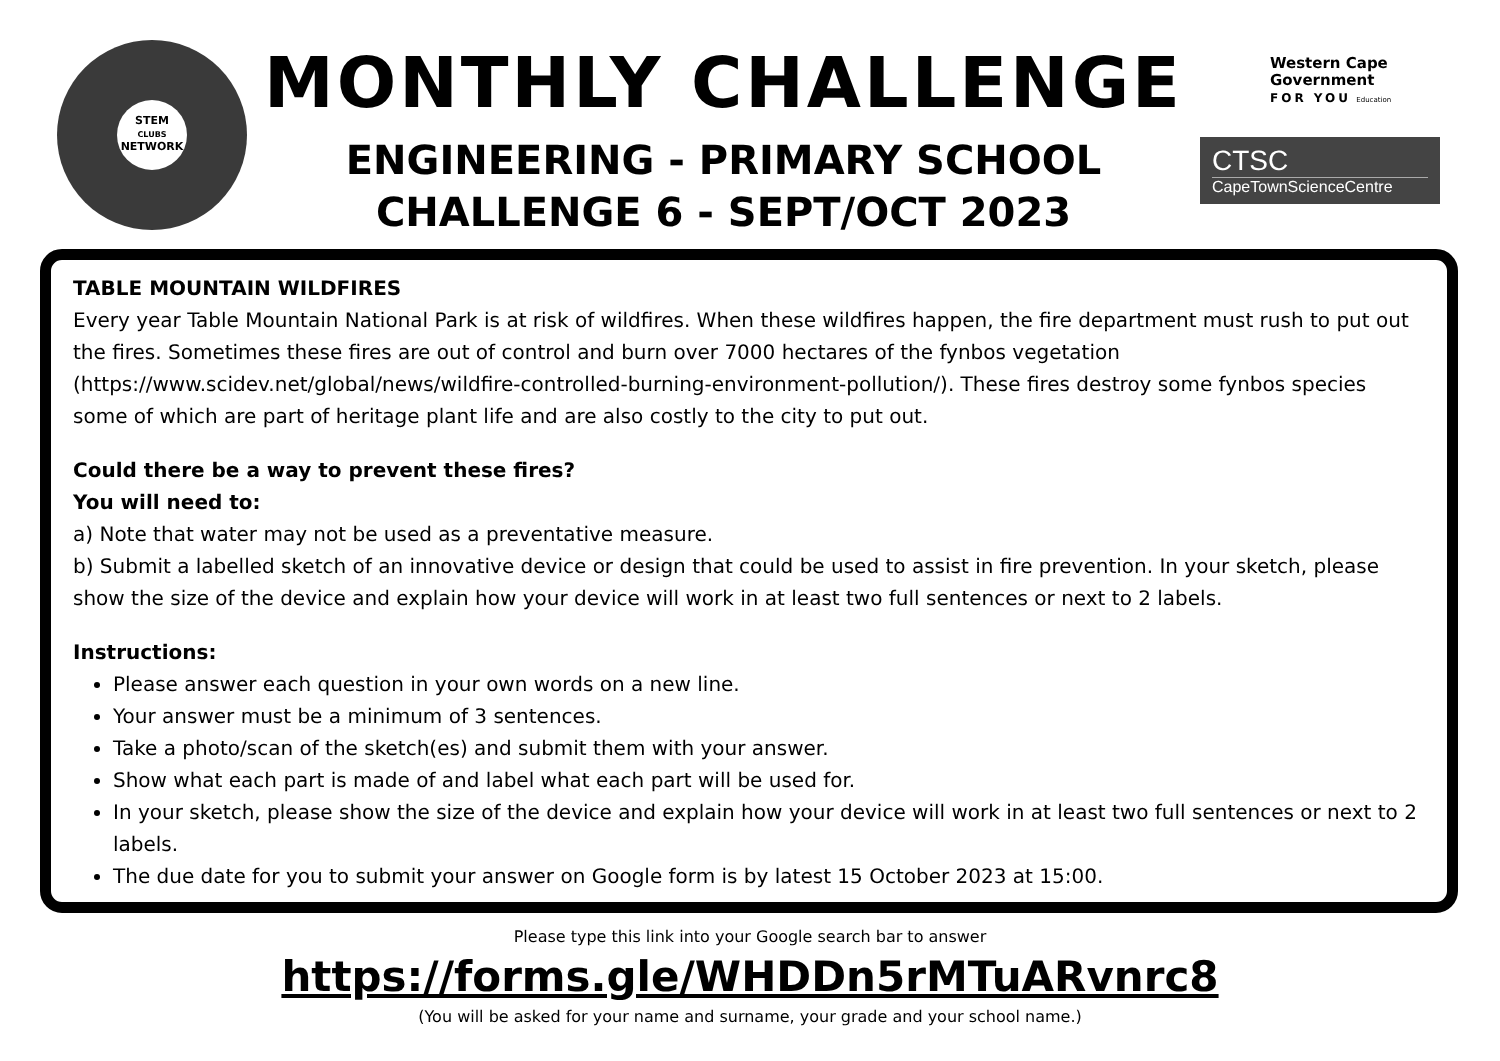STEM
CLUBS
NETWORK
MONTHLY CHALLENGE
ENGINEERING - PRIMARY SCHOOL
CHALLENGE 6 - SEPT/OCT 2023
Western Cape
Government
FOR YOU Education
CTSC
CapeTownScienceCentre
TABLE MOUNTAIN WILDFIRES
Every year Table Mountain National Park is at risk of wildfires. When these wildfires happen, the fire department must rush to put out the fires. Sometimes these fires are out of control and burn over 7000 hectares of the fynbos vegetation (https://www.scidev.net/global/news/wildfire-controlled-burning-environment-pollution/). These fires destroy some fynbos species some of which are part of heritage plant life and are also costly to the city to put out.
Could there be a way to prevent these fires?
You will need to:
a) Note that water may not be used as a preventative measure.
b) Submit a labelled sketch of an innovative device or design that could be used to assist in fire prevention. In your sketch, please show the size of the device and explain how your device will work in at least two full sentences or next to 2 labels.
Instructions:
Please answer each question in your own words on a new line.
Your answer must be a minimum of 3 sentences.
Take a photo/scan of the sketch(es) and submit them with your answer.
Show what each part is made of and label what each part will be used for.
In your sketch, please show the size of the device and explain how your device will work in at least two full sentences or next to 2 labels.
The due date for you to submit your answer on Google form is by latest 15 October 2023 at 15:00.
Please type this link into your Google search bar to answer
https://forms.gle/WHDDn5rMTuARvnrc8
(You will be asked for your name and surname, your grade and your school name.)